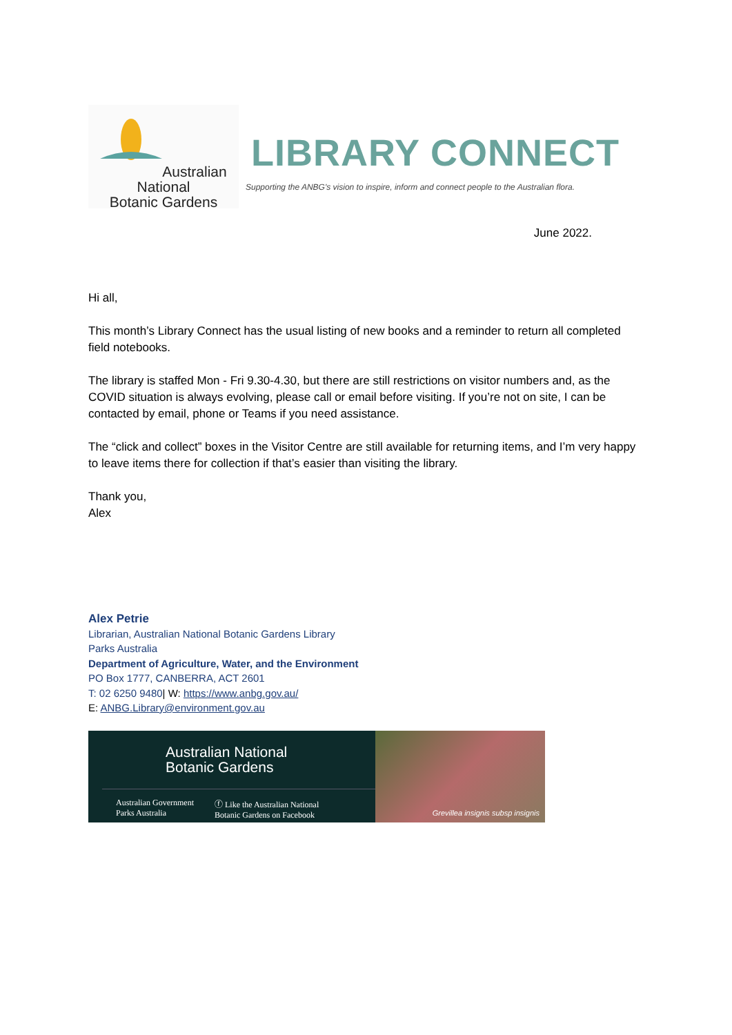Australian National
Botanic Gardens
LIBRARY CONNECT
Supporting the ANBG's vision to inspire, inform and connect people to the Australian flora.
June 2022.
Hi all,
This month’s Library Connect has the usual listing of new books and a reminder to return all completed field notebooks.
The library is staffed Mon - Fri 9.30-4.30, but there are still restrictions on visitor numbers and, as the COVID situation is always evolving, please call or email before visiting. If you’re not on site, I can be contacted by email, phone or Teams if you need assistance.
The “click and collect” boxes in the Visitor Centre are still available for returning items, and I’m very happy to leave items there for collection if that’s easier than visiting the library.
Thank you,
Alex
Alex Petrie
Librarian, Australian National Botanic Gardens Library
Parks Australia
Department of Agriculture, Water, and the Environment
PO Box 1777, CANBERRA, ACT 2601
T: 02 6250 9480| W: https://www.anbg.gov.au/
E: ANBG.Library@environment.gov.au
Australian National
Botanic Gardens
Australian Government
Parks Australia ⓕ Like the Australian National
Botanic Gardens on Facebook
Grevillea insignis subsp insignis